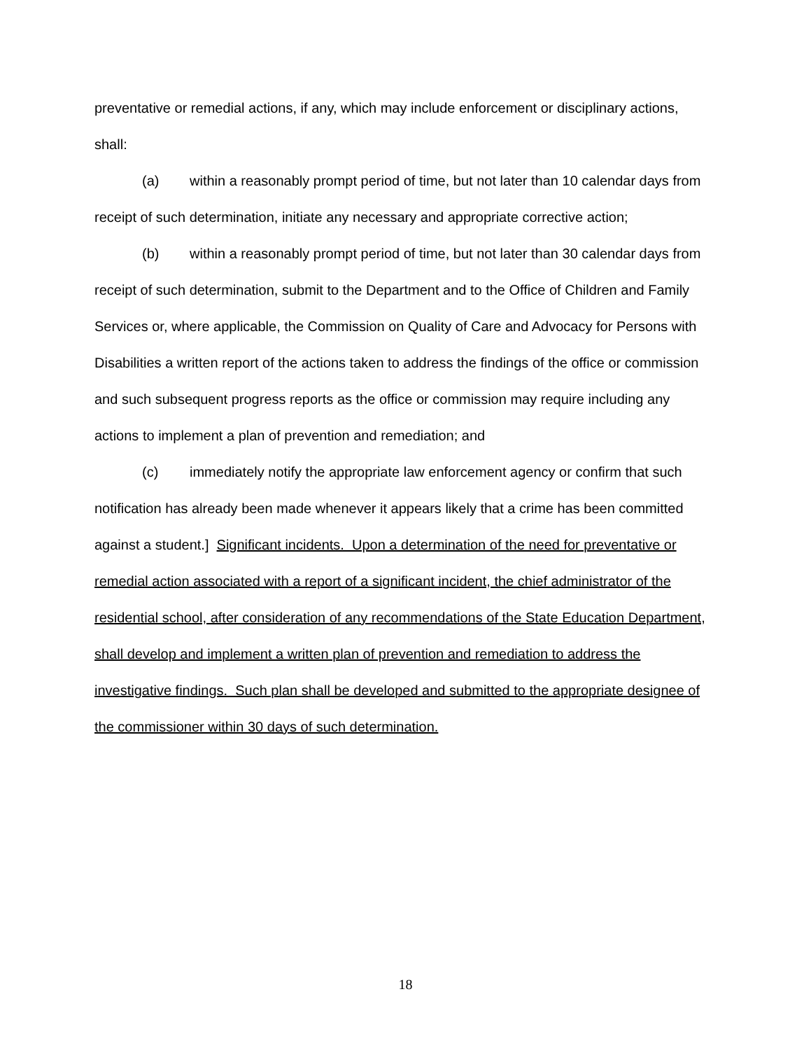preventative or remedial actions, if any, which may include enforcement or disciplinary actions, shall:
(a) within a reasonably prompt period of time, but not later than 10 calendar days from receipt of such determination, initiate any necessary and appropriate corrective action;
(b) within a reasonably prompt period of time, but not later than 30 calendar days from receipt of such determination, submit to the Department and to the Office of Children and Family Services or, where applicable, the Commission on Quality of Care and Advocacy for Persons with Disabilities a written report of the actions taken to address the findings of the office or commission and such subsequent progress reports as the office or commission may require including any actions to implement a plan of prevention and remediation; and
(c) immediately notify the appropriate law enforcement agency or confirm that such notification has already been made whenever it appears likely that a crime has been committed against a student.] Significant incidents. Upon a determination of the need for preventative or remedial action associated with a report of a significant incident, the chief administrator of the residential school, after consideration of any recommendations of the State Education Department, shall develop and implement a written plan of prevention and remediation to address the investigative findings. Such plan shall be developed and submitted to the appropriate designee of the commissioner within 30 days of such determination.
18